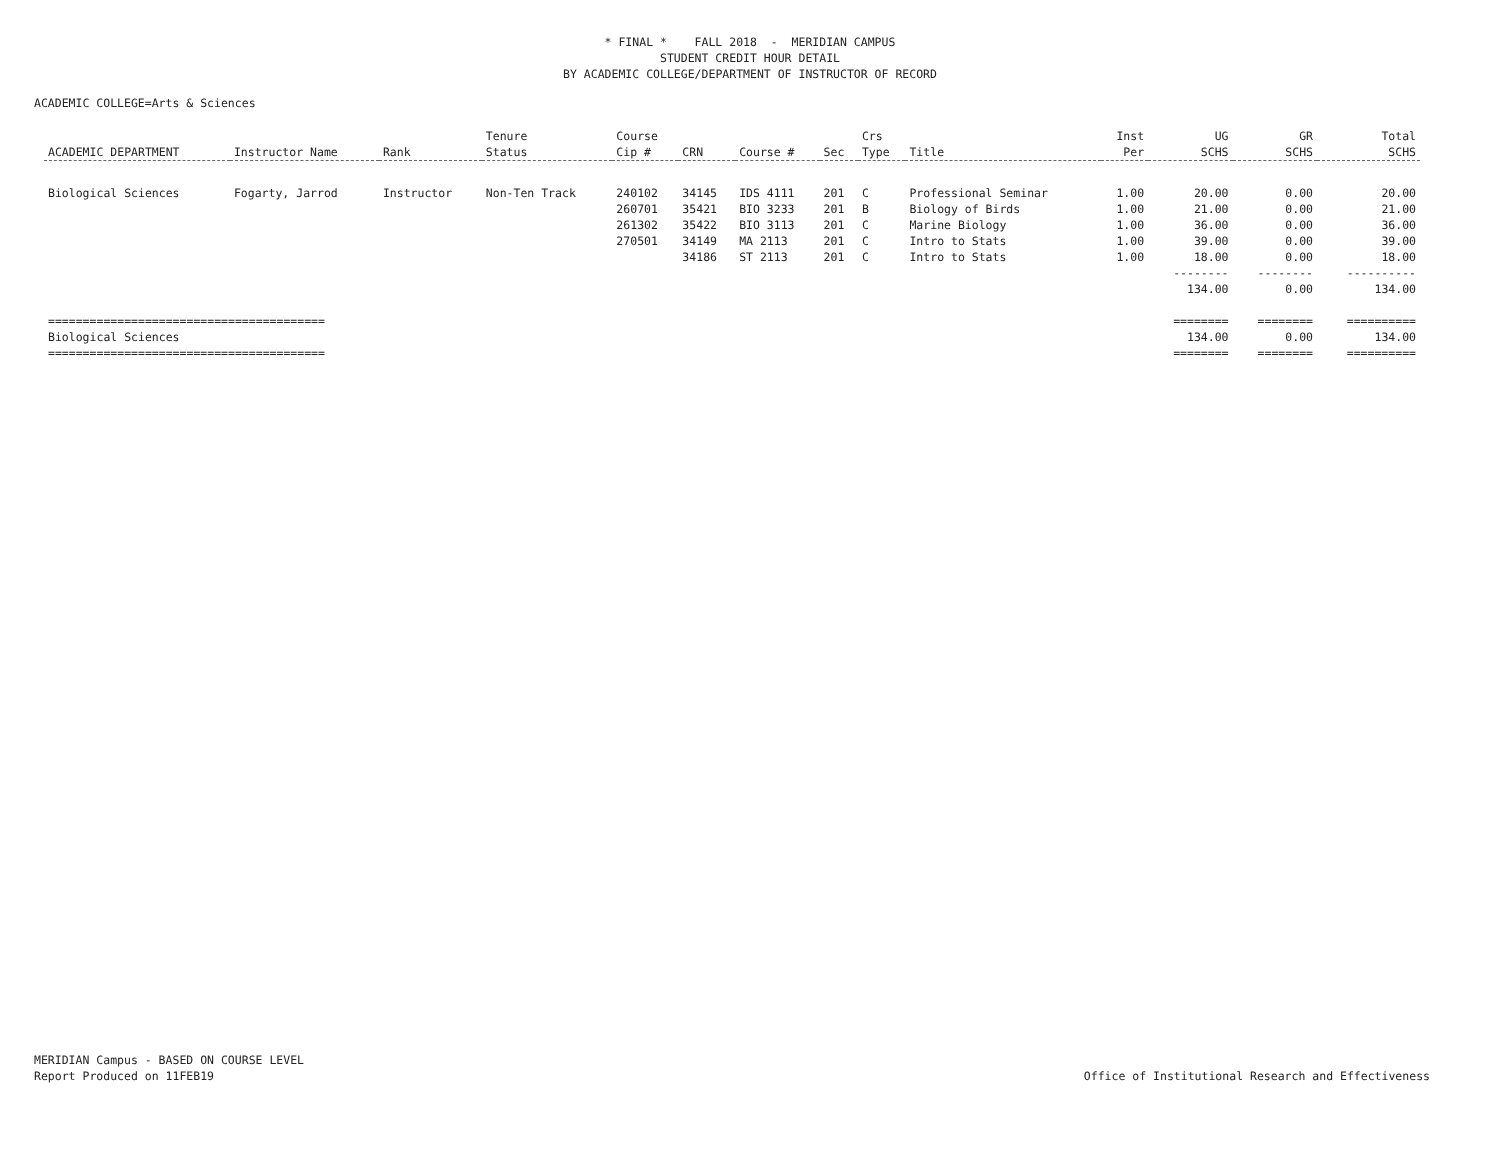* FINAL * FALL 2018 - MERIDIAN CAMPUS
STUDENT CREDIT HOUR DETAIL
BY ACADEMIC COLLEGE/DEPARTMENT OF INSTRUCTOR OF RECORD
ACADEMIC COLLEGE=Arts & Sciences
| | | | Tenure | Course | | | | Crs | | Inst | UG | GR | Total |
| --- | --- | --- | --- | --- | --- | --- | --- | --- | --- | --- | --- | --- | --- |
| ACADEMIC DEPARTMENT | Instructor Name | Rank | Status | Cip # | CRN | Course # | Sec | Type | Title | Per | SCHS | SCHS | SCHS |
| Biological Sciences | Fogarty, Jarrod | Instructor | Non-Ten Track | 240102 | 34145 | IDS 4111 | 201 | C | Professional Seminar | 1.00 | 20.00 | 0.00 | 20.00 |
| | | | | 260701 | 35421 | BIO 3233 | 201 | B | Biology of Birds | 1.00 | 21.00 | 0.00 | 21.00 |
| | | | | 261302 | 35422 | BIO 3113 | 201 | C | Marine Biology | 1.00 | 36.00 | 0.00 | 36.00 |
| | | | | 270501 | 34149 | MA 2113 | 201 | C | Intro to Stats | 1.00 | 39.00 | 0.00 | 39.00 |
| | | | | | 34186 | ST 2113 | 201 | C | Intro to Stats | 1.00 | 18.00 | 0.00 | 18.00 |
| | | | | | | | | | | | -------- | -------- | ---------- |
| | | | | | | | | | | | 134.00 | 0.00 | 134.00 |
| ======================================== | | | | | | | | | | | ======== | ======== | ========== |
| Biological Sciences | | | | | | | | | | | 134.00 | 0.00 | 134.00 |
| ======================================== | | | | | | | | | | | ======== | ======== | ========== |
MERIDIAN Campus - BASED ON COURSE LEVEL
Report Produced on 11FEB19 Office of Institutional Research and Effectiveness